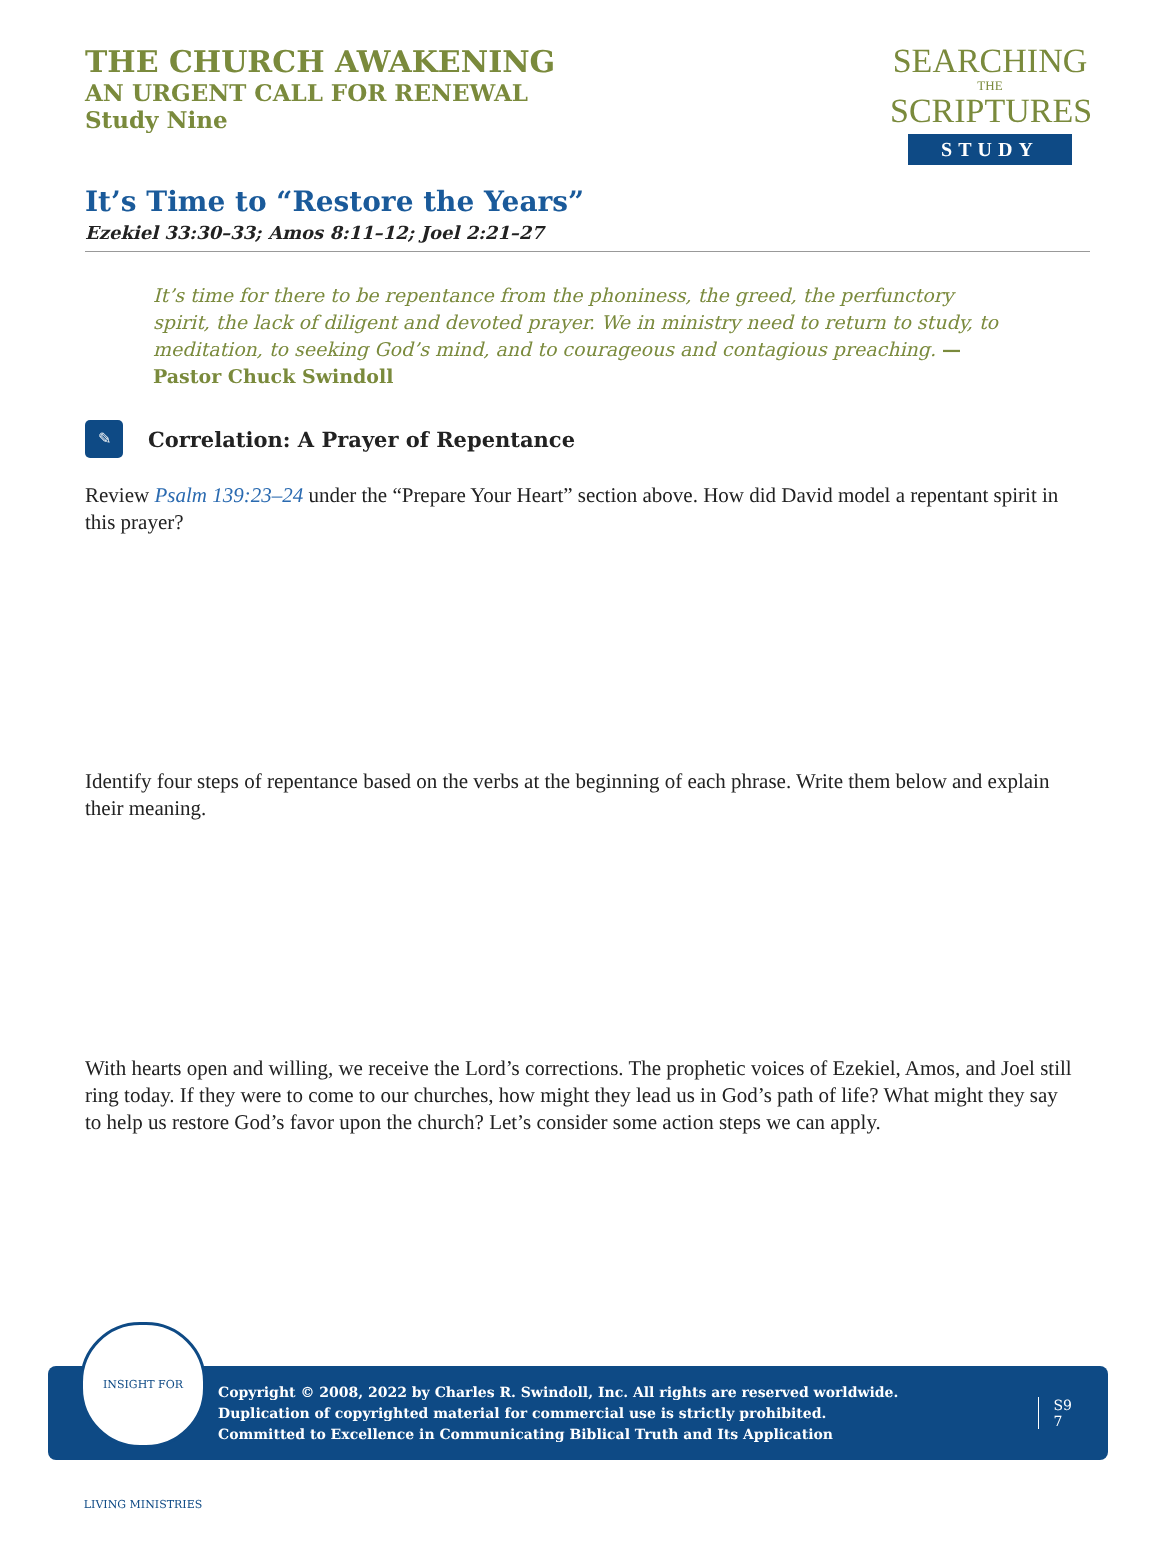THE CHURCH AWAKENING
AN URGENT CALL FOR RENEWAL
Study Nine
SEARCHING
THE
SCRIPTURES
STUDY
It’s Time to “Restore the Years”
Ezekiel 33:30–33; Amos 8:11–12; Joel 2:21–27
It’s time for there to be repentance from the phoniness, the greed, the perfunctory spirit, the lack of diligent and devoted prayer. We in ministry need to return to study, to meditation, to seeking God’s mind, and to courageous and contagious preaching. —Pastor Chuck Swindoll
✎
Correlation: A Prayer of Repentance
Review Psalm 139:23–24 under the “Prepare Your Heart” section above. How did David model a repentant spirit in this prayer?
Identify four steps of repentance based on the verbs at the beginning of each phrase. Write them below and explain their meaning.
With hearts open and willing, we receive the Lord’s corrections. The prophetic voices of Ezekiel, Amos, and Joel still ring today. If they were to come to our churches, how might they lead us in God’s path of life? What might they say to help us restore God’s favor upon the church? Let’s consider some action steps we can apply.
Copyright © 2008, 2022 by Charles R. Swindoll, Inc. All rights are reserved worldwide.
Duplication of copyrighted material for commercial use is strictly prohibited.
Committed to Excellence in Communicating Biblical Truth and Its Application
S9
7
INSIGHT FOR LIVING MINISTRIES